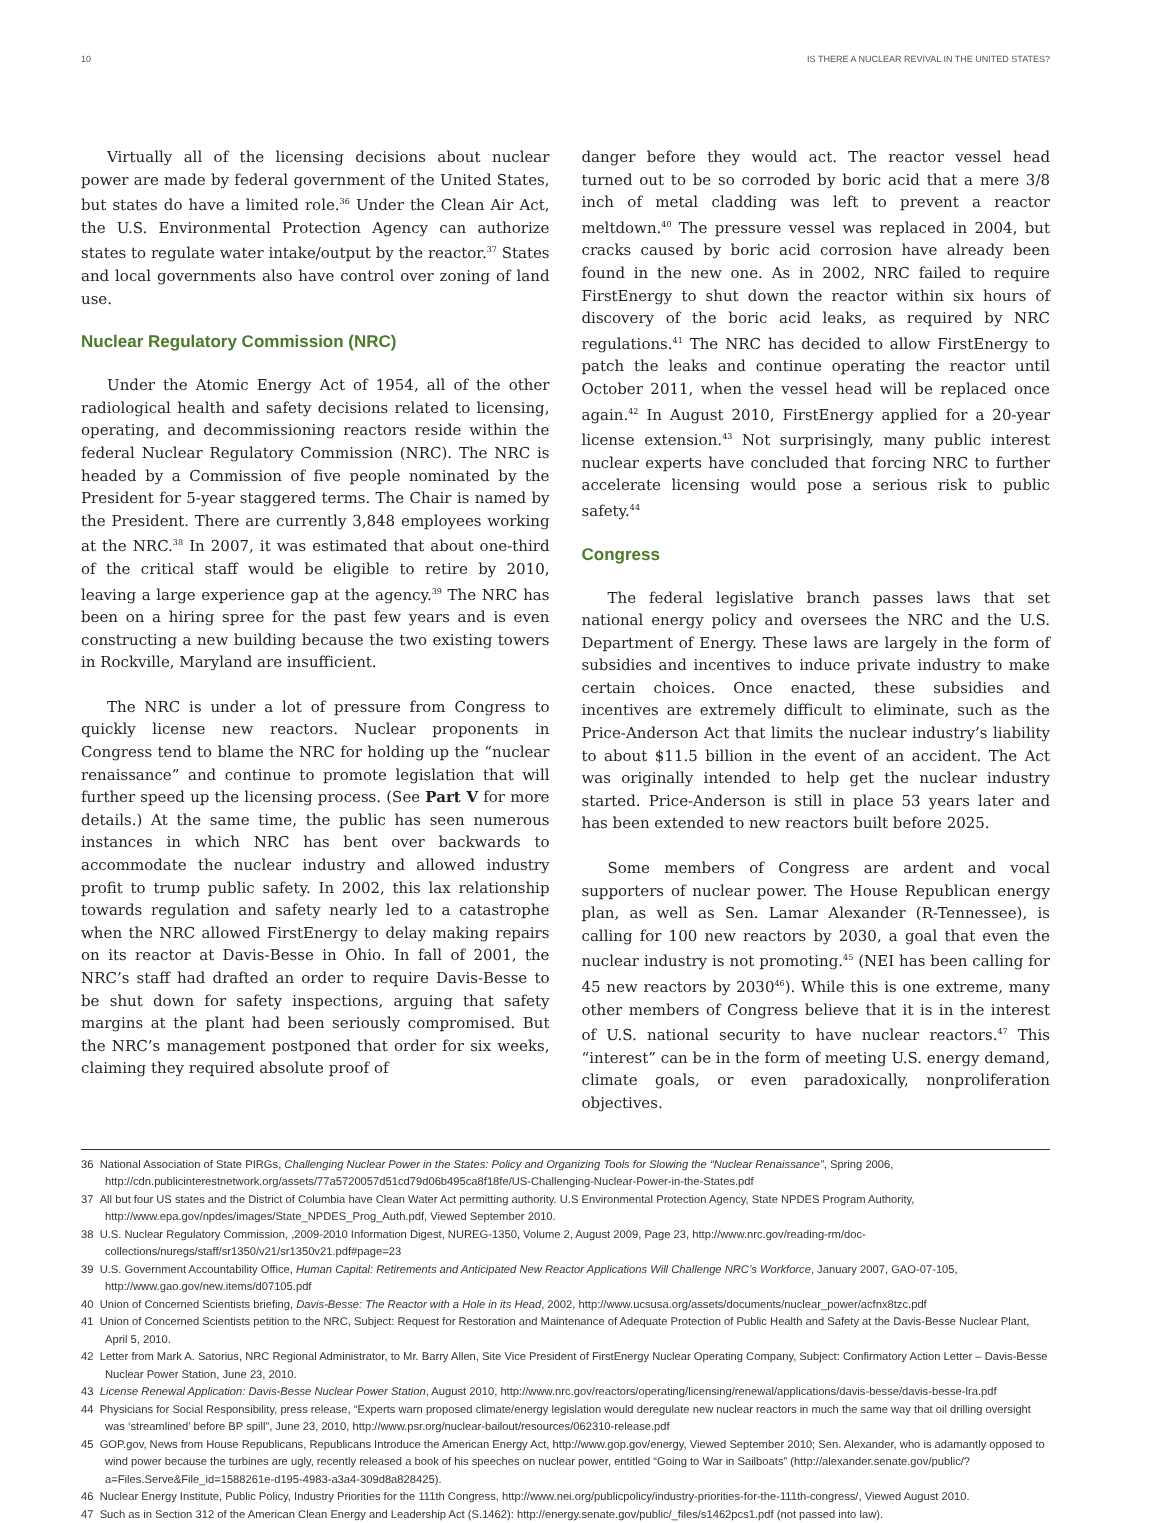10 IS THERE A NUCLEAR REVIVAL IN THE UNITED STATES?
Virtually all of the licensing decisions about nuclear power are made by federal government of the United States, but states do have a limited role.<sup>36</sup> Under the Clean Air Act, the U.S. Environmental Protection Agency can authorize states to regulate water intake/output by the reactor.<sup>37</sup> States and local governments also have control over zoning of land use.
Nuclear Regulatory Commission (NRC)
Under the Atomic Energy Act of 1954, all of the other radiological health and safety decisions related to licensing, operating, and decommissioning reactors reside within the federal Nuclear Regulatory Commission (NRC). The NRC is headed by a Commission of five people nominated by the President for 5-year staggered terms. The Chair is named by the President. There are currently 3,848 employees working at the NRC.<sup>38</sup> In 2007, it was estimated that about one-third of the critical staff would be eligible to retire by 2010, leaving a large experience gap at the agency.<sup>39</sup> The NRC has been on a hiring spree for the past few years and is even constructing a new building because the two existing towers in Rockville, Maryland are insufficient.
The NRC is under a lot of pressure from Congress to quickly license new reactors. Nuclear proponents in Congress tend to blame the NRC for holding up the “nuclear renaissance” and continue to promote legislation that will further speed up the licensing process. (See Part V for more details.) At the same time, the public has seen numerous instances in which NRC has bent over backwards to accommodate the nuclear industry and allowed industry profit to trump public safety. In 2002, this lax relationship towards regulation and safety nearly led to a catastrophe when the NRC allowed FirstEnergy to delay making repairs on its reactor at Davis-Besse in Ohio. In fall of 2001, the NRC’s staff had drafted an order to require Davis-Besse to be shut down for safety inspections, arguing that safety margins at the plant had been seriously compromised. But the NRC’s management postponed that order for six weeks, claiming they required absolute proof of
danger before they would act. The reactor vessel head turned out to be so corroded by boric acid that a mere 3/8 inch of metal cladding was left to prevent a reactor meltdown.<sup>40</sup> The pressure vessel was replaced in 2004, but cracks caused by boric acid corrosion have already been found in the new one. As in 2002, NRC failed to require FirstEnergy to shut down the reactor within six hours of discovery of the boric acid leaks, as required by NRC regulations.<sup>41</sup> The NRC has decided to allow FirstEnergy to patch the leaks and continue operating the reactor until October 2011, when the vessel head will be replaced once again.<sup>42</sup> In August 2010, FirstEnergy applied for a 20-year license extension.<sup>43</sup> Not surprisingly, many public interest nuclear experts have concluded that forcing NRC to further accelerate licensing would pose a serious risk to public safety.<sup>44</sup>
Congress
The federal legislative branch passes laws that set national energy policy and oversees the NRC and the U.S. Department of Energy. These laws are largely in the form of subsidies and incentives to induce private industry to make certain choices. Once enacted, these subsidies and incentives are extremely difficult to eliminate, such as the Price-Anderson Act that limits the nuclear industry’s liability to about $11.5 billion in the event of an accident. The Act was originally intended to help get the nuclear industry started. Price-Anderson is still in place 53 years later and has been extended to new reactors built before 2025.
Some members of Congress are ardent and vocal supporters of nuclear power. The House Republican energy plan, as well as Sen. Lamar Alexander (R-Tennessee), is calling for 100 new reactors by 2030, a goal that even the nuclear industry is not promoting.<sup>45</sup> (NEI has been calling for 45 new reactors by 2030<sup>46</sup>). While this is one extreme, many other members of Congress believe that it is in the interest of U.S. national security to have nuclear reactors.<sup>47</sup> This “interest” can be in the form of meeting U.S. energy demand, climate goals, or even paradoxically, nonproliferation objectives.
36 National Association of State PIRGs, Challenging Nuclear Power in the States: Policy and Organizing Tools for Slowing the “Nuclear Renaissance”, Spring 2006, http://cdn.publicinterestnetwork.org/assets/77a5720057d51cd79d06b495ca8f18fe/US-Challenging-Nuclear-Power-in-the-States.pdf
37 All but four US states and the District of Columbia have Clean Water Act permitting authority. U.S Environmental Protection Agency, State NPDES Program Authority, http://www.epa.gov/npdes/images/State_NPDES_Prog_Auth.pdf, Viewed September 2010.
38 U.S. Nuclear Regulatory Commission, ,2009-2010 Information Digest, NUREG-1350, Volume 2, August 2009, Page 23, http://www.nrc.gov/reading-rm/doc-collections/nuregs/staff/sr1350/v21/sr1350v21.pdf#page=23
39 U.S. Government Accountability Office, Human Capital: Retirements and Anticipated New Reactor Applications Will Challenge NRC’s Workforce, January 2007, GAO-07-105, http://www.gao.gov/new.items/d07105.pdf
40 Union of Concerned Scientists briefing, Davis-Besse: The Reactor with a Hole in its Head, 2002, http://www.ucsusa.org/assets/documents/nuclear_power/acfnx8tzc.pdf
41 Union of Concerned Scientists petition to the NRC, Subject: Request for Restoration and Maintenance of Adequate Protection of Public Health and Safety at the Davis-Besse Nuclear Plant, April 5, 2010.
42 Letter from Mark A. Satorius, NRC Regional Administrator, to Mr. Barry Allen, Site Vice President of FirstEnergy Nuclear Operating Company, Subject: Confirmatory Action Letter – Davis-Besse Nuclear Power Station, June 23, 2010.
43 License Renewal Application: Davis-Besse Nuclear Power Station, August 2010, http://www.nrc.gov/reactors/operating/licensing/renewal/applications/davis-besse/davis-besse-lra.pdf
44 Physicians for Social Responsibility, press release, “Experts warn proposed climate/energy legislation would deregulate new nuclear reactors in much the same way that oil drilling oversight was ‘streamlined’ before BP spill”, June 23, 2010, http://www.psr.org/nuclear-bailout/resources/062310-release.pdf
45 GOP.gov, News from House Republicans, Republicans Introduce the American Energy Act, http://www.gop.gov/energy, Viewed September 2010; Sen. Alexander, who is adamantly opposed to wind power because the turbines are ugly, recently released a book of his speeches on nuclear power, entitled “Going to War in Sailboats” (http://alexander.senate.gov/public/?a=Files.Serve&File_id=1588261e-d195-4983-a3a4-309d8a828425).
46 Nuclear Energy Institute, Public Policy, Industry Priorities for the 111th Congress, http://www.nei.org/publicpolicy/industry-priorities-for-the-111th-congress/, Viewed August 2010.
47 Such as in Section 312 of the American Clean Energy and Leadership Act (S.1462): http://energy.senate.gov/public/_files/s1462pcs1.pdf (not passed into law).